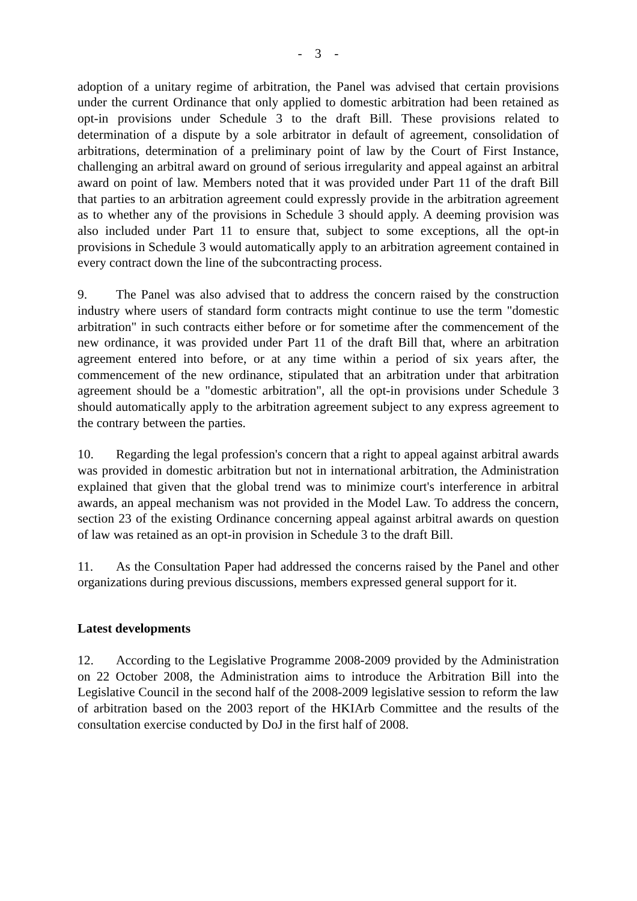- 3 -
adoption of a unitary regime of arbitration, the Panel was advised that certain provisions under the current Ordinance that only applied to domestic arbitration had been retained as opt-in provisions under Schedule 3 to the draft Bill. These provisions related to determination of a dispute by a sole arbitrator in default of agreement, consolidation of arbitrations, determination of a preliminary point of law by the Court of First Instance, challenging an arbitral award on ground of serious irregularity and appeal against an arbitral award on point of law. Members noted that it was provided under Part 11 of the draft Bill that parties to an arbitration agreement could expressly provide in the arbitration agreement as to whether any of the provisions in Schedule 3 should apply. A deeming provision was also included under Part 11 to ensure that, subject to some exceptions, all the opt-in provisions in Schedule 3 would automatically apply to an arbitration agreement contained in every contract down the line of the subcontracting process.
9. The Panel was also advised that to address the concern raised by the construction industry where users of standard form contracts might continue to use the term "domestic arbitration" in such contracts either before or for sometime after the commencement of the new ordinance, it was provided under Part 11 of the draft Bill that, where an arbitration agreement entered into before, or at any time within a period of six years after, the commencement of the new ordinance, stipulated that an arbitration under that arbitration agreement should be a "domestic arbitration", all the opt-in provisions under Schedule 3 should automatically apply to the arbitration agreement subject to any express agreement to the contrary between the parties.
10. Regarding the legal profession's concern that a right to appeal against arbitral awards was provided in domestic arbitration but not in international arbitration, the Administration explained that given that the global trend was to minimize court's interference in arbitral awards, an appeal mechanism was not provided in the Model Law. To address the concern, section 23 of the existing Ordinance concerning appeal against arbitral awards on question of law was retained as an opt-in provision in Schedule 3 to the draft Bill.
11. As the Consultation Paper had addressed the concerns raised by the Panel and other organizations during previous discussions, members expressed general support for it.
Latest developments
12. According to the Legislative Programme 2008-2009 provided by the Administration on 22 October 2008, the Administration aims to introduce the Arbitration Bill into the Legislative Council in the second half of the 2008-2009 legislative session to reform the law of arbitration based on the 2003 report of the HKIArb Committee and the results of the consultation exercise conducted by DoJ in the first half of 2008.